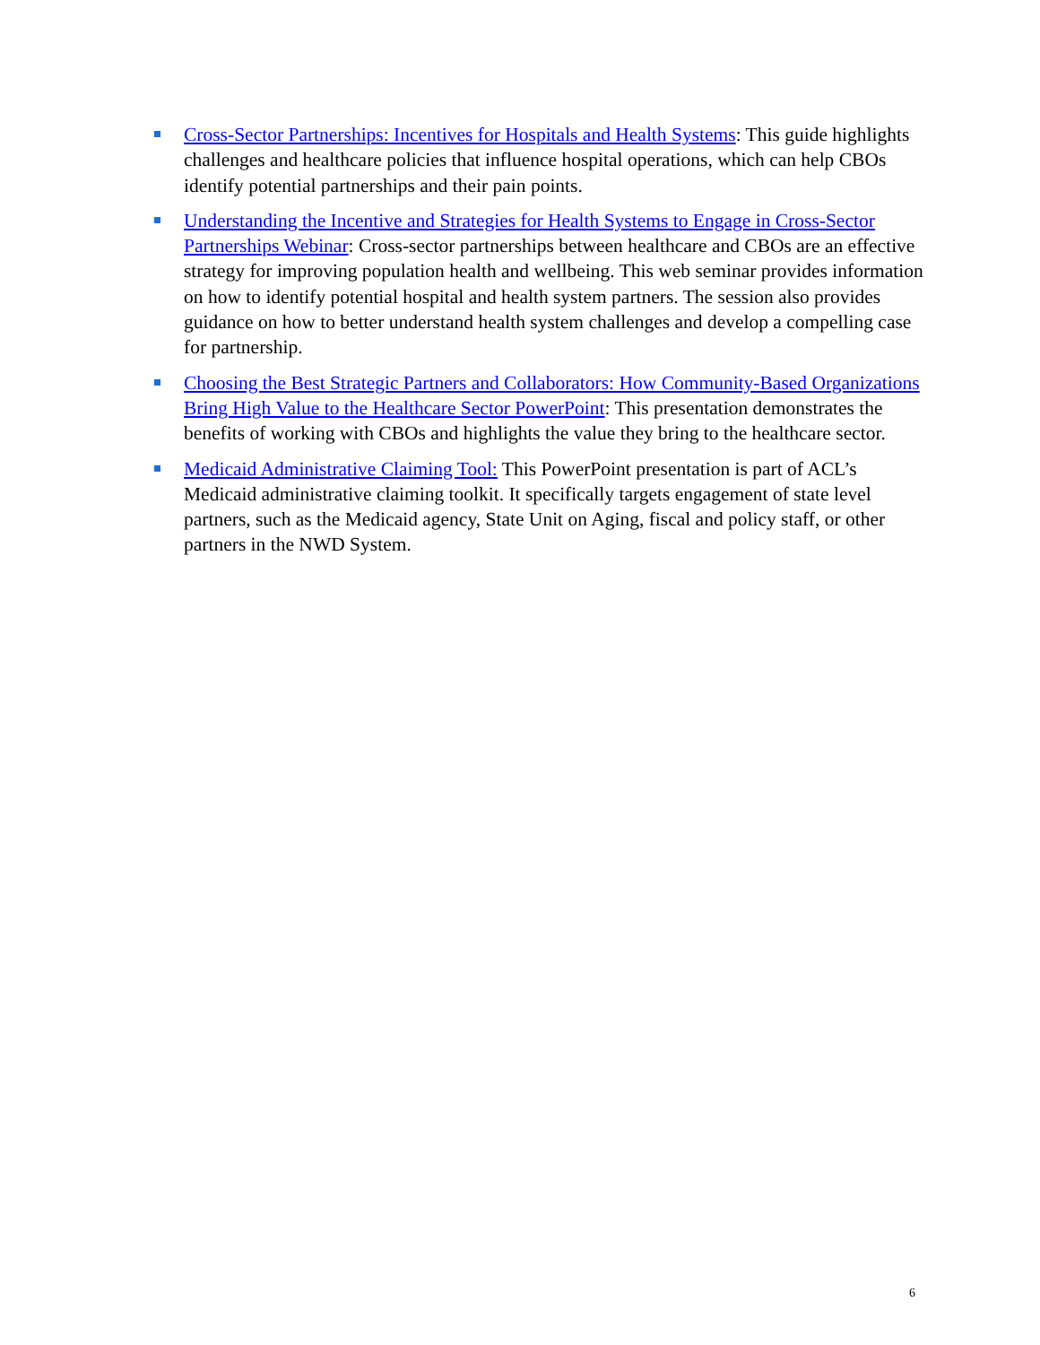Cross-Sector Partnerships: Incentives for Hospitals and Health Systems: This guide highlights challenges and healthcare policies that influence hospital operations, which can help CBOs identify potential partnerships and their pain points.
Understanding the Incentive and Strategies for Health Systems to Engage in Cross-Sector Partnerships Webinar: Cross-sector partnerships between healthcare and CBOs are an effective strategy for improving population health and wellbeing. This web seminar provides information on how to identify potential hospital and health system partners. The session also provides guidance on how to better understand health system challenges and develop a compelling case for partnership.
Choosing the Best Strategic Partners and Collaborators: How Community-Based Organizations Bring High Value to the Healthcare Sector PowerPoint: This presentation demonstrates the benefits of working with CBOs and highlights the value they bring to the healthcare sector.
Medicaid Administrative Claiming Tool: This PowerPoint presentation is part of ACL’s Medicaid administrative claiming toolkit. It specifically targets engagement of state level partners, such as the Medicaid agency, State Unit on Aging, fiscal and policy staff, or other partners in the NWD System.
6